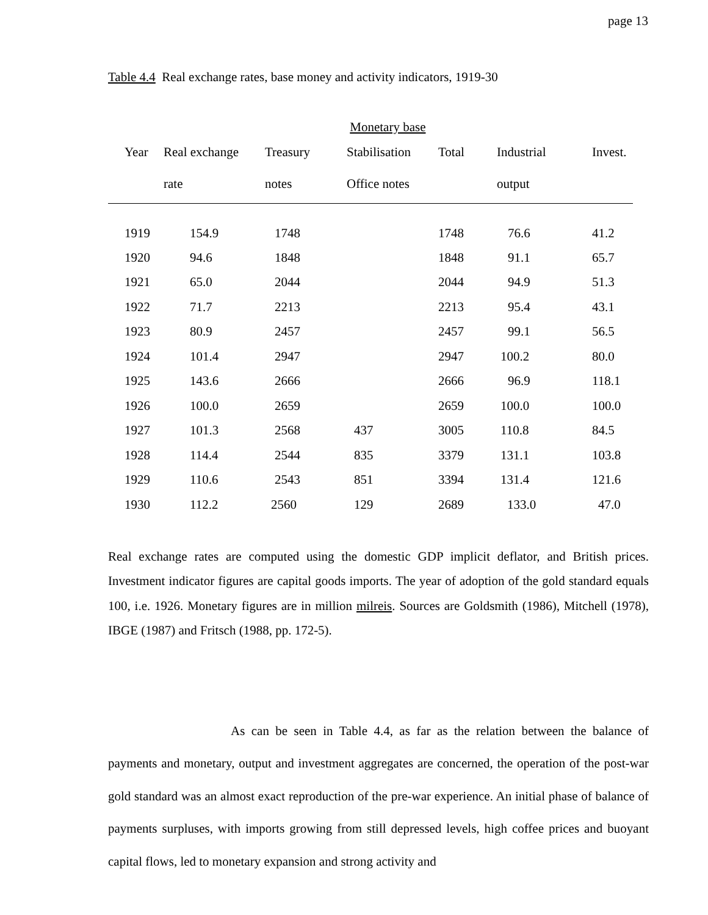page 13
Table 4.4 Real exchange rates, base money and activity indicators, 1919-30
| | | | Monetary base | | | |
| Year | Real exchange | Treasury | Stabilisation | Total | Industrial | Invest. |
| | rate | notes | Office notes | | output | |
| 1919 | 154.9 | 1748 | | 1748 | 76.6 | 41.2 |
| 1920 | 94.6 | 1848 | | 1848 | 91.1 | 65.7 |
| 1921 | 65.0 | 2044 | | 2044 | 94.9 | 51.3 |
| 1922 | 71.7 | 2213 | | 2213 | 95.4 | 43.1 |
| 1923 | 80.9 | 2457 | | 2457 | 99.1 | 56.5 |
| 1924 | 101.4 | 2947 | | 2947 | 100.2 | 80.0 |
| 1925 | 143.6 | 2666 | | 2666 | 96.9 | 118.1 |
| 1926 | 100.0 | 2659 | | 2659 | 100.0 | 100.0 |
| 1927 | 101.3 | 2568 | 437 | 3005 | 110.8 | 84.5 |
| 1928 | 114.4 | 2544 | 835 | 3379 | 131.1 | 103.8 |
| 1929 | 110.6 | 2543 | 851 | 3394 | 131.4 | 121.6 |
| 1930 | 112.2 | 2560 | 129 | 2689 | 133.0 | 47.0 |
Real exchange rates are computed using the domestic GDP implicit deflator, and British prices. Investment indicator figures are capital goods imports. The year of adoption of the gold standard equals 100, i.e. 1926. Monetary figures are in million milreis. Sources are Goldsmith (1986), Mitchell (1978), IBGE (1987) and Fritsch (1988, pp. 172-5).
As can be seen in Table 4.4, as far as the relation between the balance of payments and monetary, output and investment aggregates are concerned, the operation of the post-war gold standard was an almost exact reproduction of the pre-war experience. An initial phase of balance of payments surpluses, with imports growing from still depressed levels, high coffee prices and buoyant capital flows, led to monetary expansion and strong activity and